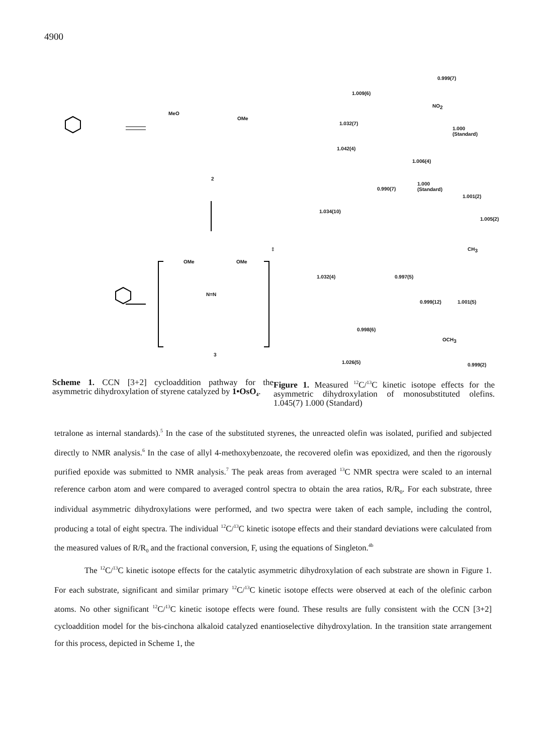4900
MeO
OMe
2
OMe OMe
N=N
‡
3
0.999(7)
1.009(6)
NO<sub>2</sub>
1.032(7)
1.000
(Standard)
1.042(4)
1.006(4)
0.990(7)
1.000
(Standard)
1.001(2)
1.034(10)
1.005(2)
CH<sub>3</sub>
1.032(4) 0.997(5)
0.999(12) 1.001(5)
0.998(6)
OCH<sub>3</sub>
1.026(5) 0.999(2)
Scheme 1. CCN [3+2] cycloaddition pathway for the asymmetric dihydroxylation of styrene catalyzed by 1•OsO<sub>4</sub>.
Figure 1. Measured <sup>12</sup>C/<sup>13</sup>C kinetic isotope effects for the asymmetric dihydroxylation of monosubstituted olefins. 1.045(7) 1.000 (Standard)
tetralone as internal standards).<sup>5</sup> In the case of the substituted styrenes, the unreacted olefin was isolated, purified and subjected directly to NMR analysis.<sup>6</sup> In the case of allyl 4-methoxybenzoate, the recovered olefin was epoxidized, and then the rigorously purified epoxide was submitted to NMR analysis.<sup>7</sup> The peak areas from averaged <sup>13</sup>C NMR spectra were scaled to an internal reference carbon atom and were compared to averaged control spectra to obtain the area ratios, R/R<sub>0</sub>. For each substrate, three individual asymmetric dihydroxylations were performed, and two spectra were taken of each sample, including the control, producing a total of eight spectra. The individual <sup>12</sup>C/<sup>13</sup>C kinetic isotope effects and their standard deviations were calculated from the measured values of R/R<sub>0</sub> and the fractional conversion, F, using the equations of Singleton.<sup>4b</sup>
The <sup>12</sup>C/<sup>13</sup>C kinetic isotope effects for the catalytic asymmetric dihydroxylation of each substrate are shown in Figure 1. For each substrate, significant and similar primary <sup>12</sup>C/<sup>13</sup>C kinetic isotope effects were observed at each of the olefinic carbon atoms. No other significant <sup>12</sup>C/<sup>13</sup>C kinetic isotope effects were found. These results are fully consistent with the CCN [3+2] cycloaddition model for the bis-cinchona alkaloid catalyzed enantioselective dihydroxylation. In the transition state arrangement for this process, depicted in Scheme 1, the